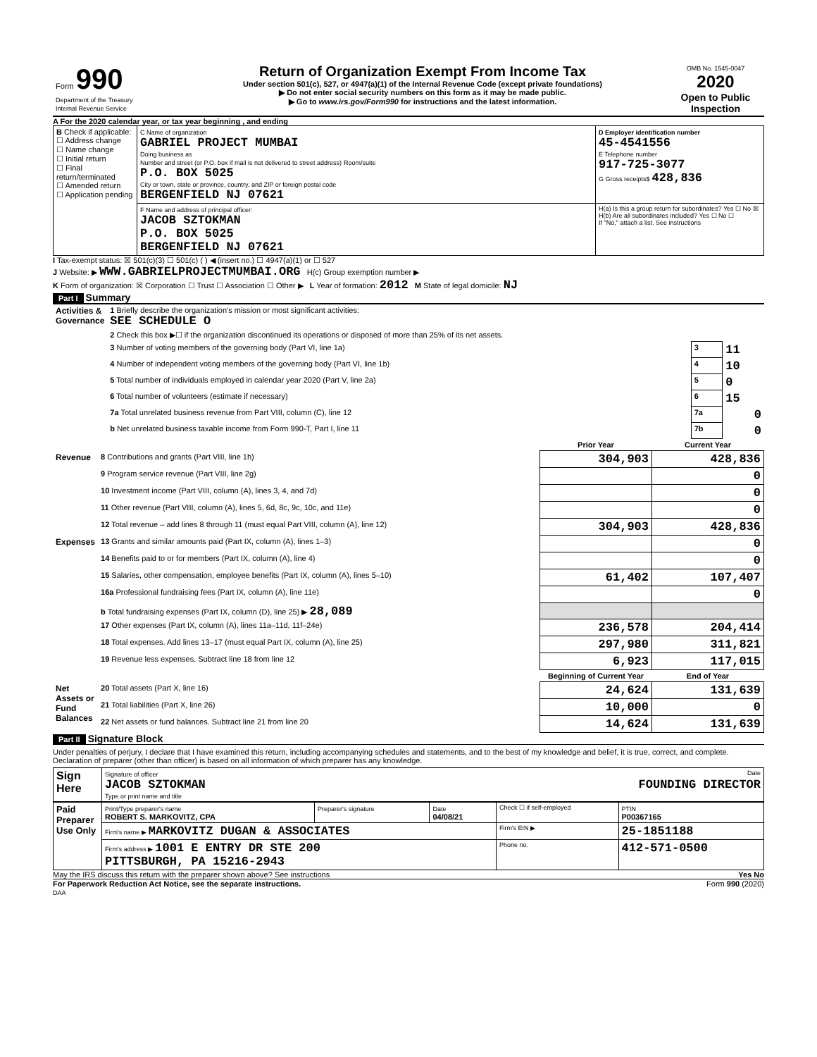| Form 990 Department of the Treasury Internal Revenue Service | Return of Organization Exempt From Income Tax Under section 501(c), 527, or 4947(a)(1) of the Internal Revenue Code (except private foundations) ▶ Do not enter social security numbers on this form as it may be made public. ▶ Go to www.irs.gov/Form990 for instructions and the latest information. | OMB No. 1545-0047 2020 Open to Public Inspection |
A For the 2020 calendar year, or tax year beginning , and ending
| B Check if applicable: ☐ Address change ☐ Name change ☐ Initial return ☐ Final return/terminated ☐ Amended return ☐ Application pending | C Name of organization GABRIEL PROJECT MUMBAI Doing business as Number and street (or P.O. box if mail is not delivered to street address) Room/suite P.O. BOX 5025 City or town, state or province, country, and ZIP or foreign postal code BERGENFIELD NJ 07621 | D Employer identification number 45-4541556 E Telephone number 917-725-3077 G Gross receipts$ 428,836 |
| | F Name and address of principal officer: JACOB SZTOKMAN P.O. BOX 5025 BERGENFIELD NJ 07621 | H(a) Is this a group return for subordinates? Yes ☐ No ☒ H(b) Are all subordinates included? Yes ☐ No ☐ If "No," attach a list. See instructions |
I Tax-exempt status: ☒ 501(c)(3) ☐ 501(c) ( ) ◀ (insert no.) ☐ 4947(a)(1) or ☐ 527
J Website: ▶ WWW.GABRIELPROJECTMUMBAI.ORG H(c) Group exemption number ▶
K Form of organization: ☒ Corporation ☐ Trust ☐ Association ☐ Other ▶ L Year of formation: 2012 M State of legal domicile: NJ
Part I Summary
| Activities & Governance | 1 Briefly describe the organization's mission or most significant activities: SEE SCHEDULE O | | |
| | 2 Check this box ▶☐ if the organization discontinued its operations or disposed of more than 25% of its net assets. | | |
| | 3 Number of voting members of the governing body (Part VI, line 1a) | 3 | 11 |
| | 4 Number of independent voting members of the governing body (Part VI, line 1b) | 4 | 10 |
| | 5 Total number of individuals employed in calendar year 2020 (Part V, line 2a) | 5 | 0 |
| | 6 Total number of volunteers (estimate if necessary) | 6 | 15 |
| | 7a Total unrelated business revenue from Part VIII, column (C), line 12 | 7a | 0 |
| | b Net unrelated business taxable income from Form 990-T, Part I, line 11 | 7b | 0 |
| | | Prior Year | Current Year |
| Revenue | 8 Contributions and grants (Part VIII, line 1h) | 304,903 | 428,836 |
| | 9 Program service revenue (Part VIII, line 2g) | | 0 |
| | 10 Investment income (Part VIII, column (A), lines 3, 4, and 7d) | | 0 |
| | 11 Other revenue (Part VIII, column (A), lines 5, 6d, 8c, 9c, 10c, and 11e) | | 0 |
| | 12 Total revenue – add lines 8 through 11 (must equal Part VIII, column (A), line 12) | 304,903 | 428,836 |
| Expenses | 13 Grants and similar amounts paid (Part IX, column (A), lines 1–3) | | 0 |
| | 14 Benefits paid to or for members (Part IX, column (A), line 4) | | 0 |
| | 15 Salaries, other compensation, employee benefits (Part IX, column (A), lines 5–10) | 61,402 | 107,407 |
| | 16a Professional fundraising fees (Part IX, column (A), line 11e) | | 0 |
| | b Total fundraising expenses (Part IX, column (D), line 25) ▶ 28,089 | | |
| | 17 Other expenses (Part IX, column (A), lines 11a–11d, 11f–24e) | 236,578 | 204,414 |
| | 18 Total expenses. Add lines 13–17 (must equal Part IX, column (A), line 25) | 297,980 | 311,821 |
| | 19 Revenue less expenses. Subtract line 18 from line 12 | 6,923 | 117,015 |
| | | Beginning of Current Year | End of Year |
| Net Assets or Fund Balances | 20 Total assets (Part X, line 16) | 24,624 | 131,639 |
| | 21 Total liabilities (Part X, line 26) | 10,000 | 0 |
| | 22 Net assets or fund balances. Subtract line 21 from line 20 | 14,624 | 131,639 |
Part II Signature Block
Under penalties of perjury, I declare that I have examined this return, including accompanying schedules and statements, and to the best of my knowledge and belief, it is true, correct, and complete. Declaration of preparer (other than officer) is based on all information of which preparer has any knowledge.
| Sign Here | Signature of officer Date JACOB SZTOKMAN FOUNDING DIRECTOR Type or print name and title |
| Paid Preparer Use Only | Print/Type preparer's name ROBERT S. MARKOVITZ, CPA | Preparer's signature | Date 04/08/21 | Check ☐ if self-employed | PTIN P00367165 |
| | Firm's name ▶ MARKOVITZ DUGAN & ASSOCIATES | | | Firm's EIN ▶ | 25-1851188 |
| | Firm's address ▶ 1001 E ENTRY DR STE 200 PITTSBURGH, PA 15216-2943 | | | Phone no. | 412-571-0500 |
May the IRS discuss this return with the preparer shown above? See instructions Yes No
For Paperwork Reduction Act Notice, see the separate instructions. Form 990 (2020)
DAA